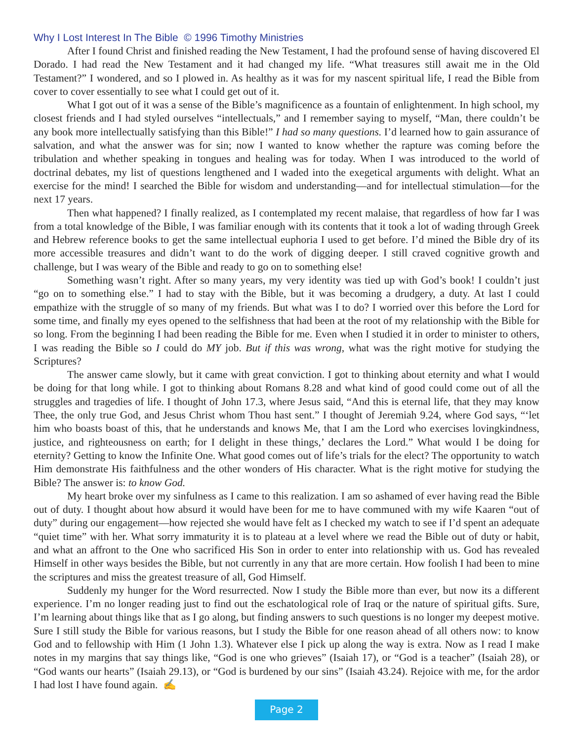Why I Lost Interest In The Bible © 1996 Timothy Ministries
After I found Christ and finished reading the New Testament, I had the profound sense of having discovered El Dorado. I had read the New Testament and it had changed my life. “What treasures still await me in the Old Testament?” I wondered, and so I plowed in. As healthy as it was for my nascent spiritual life, I read the Bible from cover to cover essentially to see what I could get out of it.
What I got out of it was a sense of the Bible’s magnificence as a fountain of enlightenment. In high school, my closest friends and I had styled ourselves “intellectuals,” and I remember saying to myself, “Man, there couldn’t be any book more intellectually satisfying than this Bible!” I had so many questions. I’d learned how to gain assurance of salvation, and what the answer was for sin; now I wanted to know whether the rapture was coming before the tribulation and whether speaking in tongues and healing was for today. When I was introduced to the world of doctrinal debates, my list of questions lengthened and I waded into the exegetical arguments with delight. What an exercise for the mind! I searched the Bible for wisdom and understanding—and for intellectual stimulation—for the next 17 years.
Then what happened? I finally realized, as I contemplated my recent malaise, that regardless of how far I was from a total knowledge of the Bible, I was familiar enough with its contents that it took a lot of wading through Greek and Hebrew reference books to get the same intellectual euphoria I used to get before. I’d mined the Bible dry of its more accessible treasures and didn’t want to do the work of digging deeper. I still craved cognitive growth and challenge, but I was weary of the Bible and ready to go on to something else!
Something wasn’t right. After so many years, my very identity was tied up with God’s book! I couldn’t just “go on to something else.” I had to stay with the Bible, but it was becoming a drudgery, a duty. At last I could empathize with the struggle of so many of my friends. But what was I to do? I worried over this before the Lord for some time, and finally my eyes opened to the selfishness that had been at the root of my relationship with the Bible for so long. From the beginning I had been reading the Bible for me. Even when I studied it in order to minister to others, I was reading the Bible so I could do MY job. But if this was wrong, what was the right motive for studying the Scriptures?
The answer came slowly, but it came with great conviction. I got to thinking about eternity and what I would be doing for that long while. I got to thinking about Romans 8.28 and what kind of good could come out of all the struggles and tragedies of life. I thought of John 17.3, where Jesus said, “And this is eternal life, that they may know Thee, the only true God, and Jesus Christ whom Thou hast sent.” I thought of Jeremiah 9.24, where God says, “‘let him who boasts boast of this, that he understands and knows Me, that I am the Lord who exercises lovingkindness, justice, and righteousness on earth; for I delight in these things,’ declares the Lord.” What would I be doing for eternity? Getting to know the Infinite One. What good comes out of life’s trials for the elect? The opportunity to watch Him demonstrate His faithfulness and the other wonders of His character. What is the right motive for studying the Bible? The answer is: to know God.
My heart broke over my sinfulness as I came to this realization. I am so ashamed of ever having read the Bible out of duty. I thought about how absurd it would have been for me to have communed with my wife Kaaren “out of duty” during our engagement—how rejected she would have felt as I checked my watch to see if I’d spent an adequate “quiet time” with her. What sorry immaturity it is to plateau at a level where we read the Bible out of duty or habit, and what an affront to the One who sacrificed His Son in order to enter into relationship with us. God has revealed Himself in other ways besides the Bible, but not currently in any that are more certain. How foolish I had been to mine the scriptures and miss the greatest treasure of all, God Himself.
Suddenly my hunger for the Word resurrected. Now I study the Bible more than ever, but now its a different experience. I’m no longer reading just to find out the eschatological role of Iraq or the nature of spiritual gifts. Sure, I’m learning about things like that as I go along, but finding answers to such questions is no longer my deepest motive. Sure I still study the Bible for various reasons, but I study the Bible for one reason ahead of all others now: to know God and to fellowship with Him (1 John 1.3). Whatever else I pick up along the way is extra. Now as I read I make notes in my margins that say things like, “God is one who grieves” (Isaiah 17), or “God is a teacher” (Isaiah 28), or “God wants our hearts” (Isaiah 29.13), or “God is burdened by our sins” (Isaiah 43.24). Rejoice with me, for the ardor I had lost I have found again. ✍
Page 2